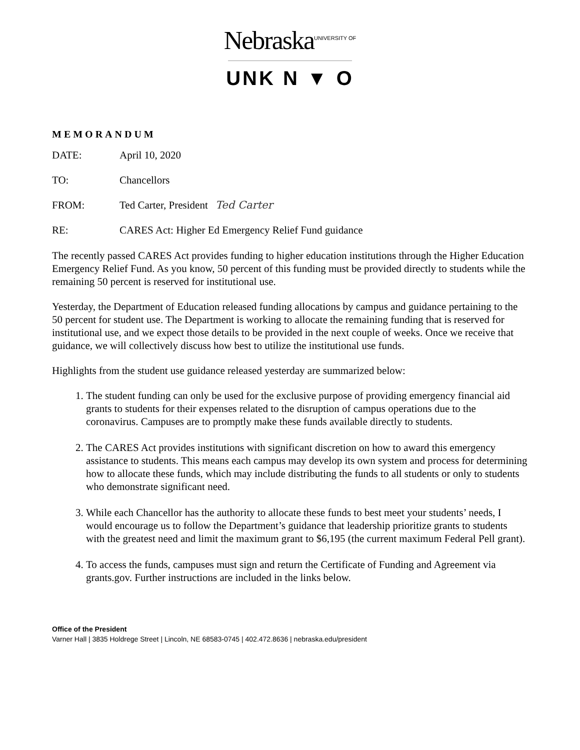Nebraska<sup>UNIVERSITY OF</sup>
UNK N ▼ O
MEMORANDUM
DATE: April 10, 2020
TO: Chancellors
FROM: Ted Carter, President Ted Carter
RE: CARES Act: Higher Ed Emergency Relief Fund guidance
The recently passed CARES Act provides funding to higher education institutions through the Higher Education Emergency Relief Fund. As you know, 50 percent of this funding must be provided directly to students while the remaining 50 percent is reserved for institutional use.
Yesterday, the Department of Education released funding allocations by campus and guidance pertaining to the 50 percent for student use. The Department is working to allocate the remaining funding that is reserved for institutional use, and we expect those details to be provided in the next couple of weeks. Once we receive that guidance, we will collectively discuss how best to utilize the institutional use funds.
Highlights from the student use guidance released yesterday are summarized below:
1. The student funding can only be used for the exclusive purpose of providing emergency financial aid grants to students for their expenses related to the disruption of campus operations due to the coronavirus. Campuses are to promptly make these funds available directly to students.
2. The CARES Act provides institutions with significant discretion on how to award this emergency assistance to students. This means each campus may develop its own system and process for determining how to allocate these funds, which may include distributing the funds to all students or only to students who demonstrate significant need.
3. While each Chancellor has the authority to allocate these funds to best meet your students’ needs, I would encourage us to follow the Department’s guidance that leadership prioritize grants to students with the greatest need and limit the maximum grant to $6,195 (the current maximum Federal Pell grant).
4. To access the funds, campuses must sign and return the Certificate of Funding and Agreement via grants.gov. Further instructions are included in the links below.
Office of the President
Varner Hall | 3835 Holdrege Street | Lincoln, NE 68583-0745 | 402.472.8636 | nebraska.edu/president